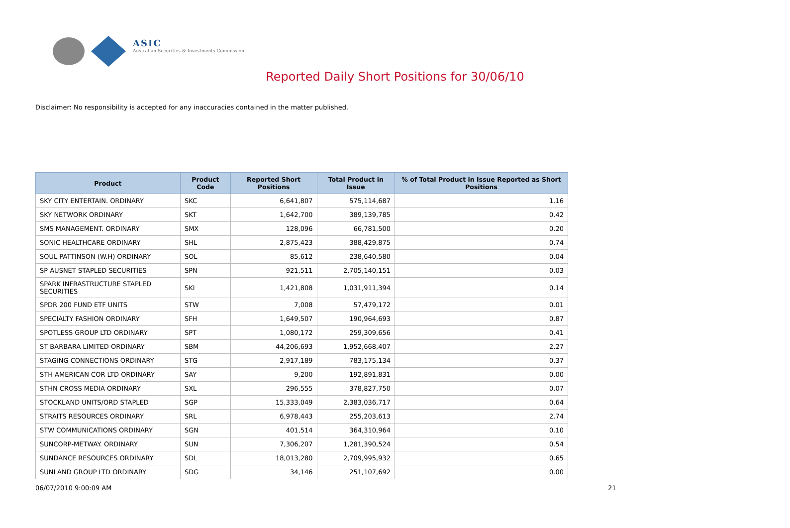ASIC
Australian Securities & Investments Commission
Reported Daily Short Positions for 30/06/10
Disclaimer: No responsibility is accepted for any inaccuracies contained in the matter published.
| Product | Product Code | Reported Short Positions | Total Product in Issue | % of Total Product in Issue Reported as Short Positions |
| --- | --- | --- | --- | --- |
| SKY CITY ENTERTAIN. ORDINARY | SKC | 6,641,807 | 575,114,687 | 1.16 |
| SKY NETWORK ORDINARY | SKT | 1,642,700 | 389,139,785 | 0.42 |
| SMS MANAGEMENT. ORDINARY | SMX | 128,096 | 66,781,500 | 0.20 |
| SONIC HEALTHCARE ORDINARY | SHL | 2,875,423 | 388,429,875 | 0.74 |
| SOUL PATTINSON (W.H) ORDINARY | SOL | 85,612 | 238,640,580 | 0.04 |
| SP AUSNET STAPLED SECURITIES | SPN | 921,511 | 2,705,140,151 | 0.03 |
| SPARK INFRASTRUCTURE STAPLED SECURITIES | SKI | 1,421,808 | 1,031,911,394 | 0.14 |
| SPDR 200 FUND ETF UNITS | STW | 7,008 | 57,479,172 | 0.01 |
| SPECIALTY FASHION ORDINARY | SFH | 1,649,507 | 190,964,693 | 0.87 |
| SPOTLESS GROUP LTD ORDINARY | SPT | 1,080,172 | 259,309,656 | 0.41 |
| ST BARBARA LIMITED ORDINARY | SBM | 44,206,693 | 1,952,668,407 | 2.27 |
| STAGING CONNECTIONS ORDINARY | STG | 2,917,189 | 783,175,134 | 0.37 |
| STH AMERICAN COR LTD ORDINARY | SAY | 9,200 | 192,891,831 | 0.00 |
| STHN CROSS MEDIA ORDINARY | SXL | 296,555 | 378,827,750 | 0.07 |
| STOCKLAND UNITS/ORD STAPLED | SGP | 15,333,049 | 2,383,036,717 | 0.64 |
| STRAITS RESOURCES ORDINARY | SRL | 6,978,443 | 255,203,613 | 2.74 |
| STW COMMUNICATIONS ORDINARY | SGN | 401,514 | 364,310,964 | 0.10 |
| SUNCORP-METWAY. ORDINARY | SUN | 7,306,207 | 1,281,390,524 | 0.54 |
| SUNDANCE RESOURCES ORDINARY | SDL | 18,013,280 | 2,709,995,932 | 0.65 |
| SUNLAND GROUP LTD ORDINARY | SDG | 34,146 | 251,107,692 | 0.00 |
06/07/2010 9:00:09 AM 21